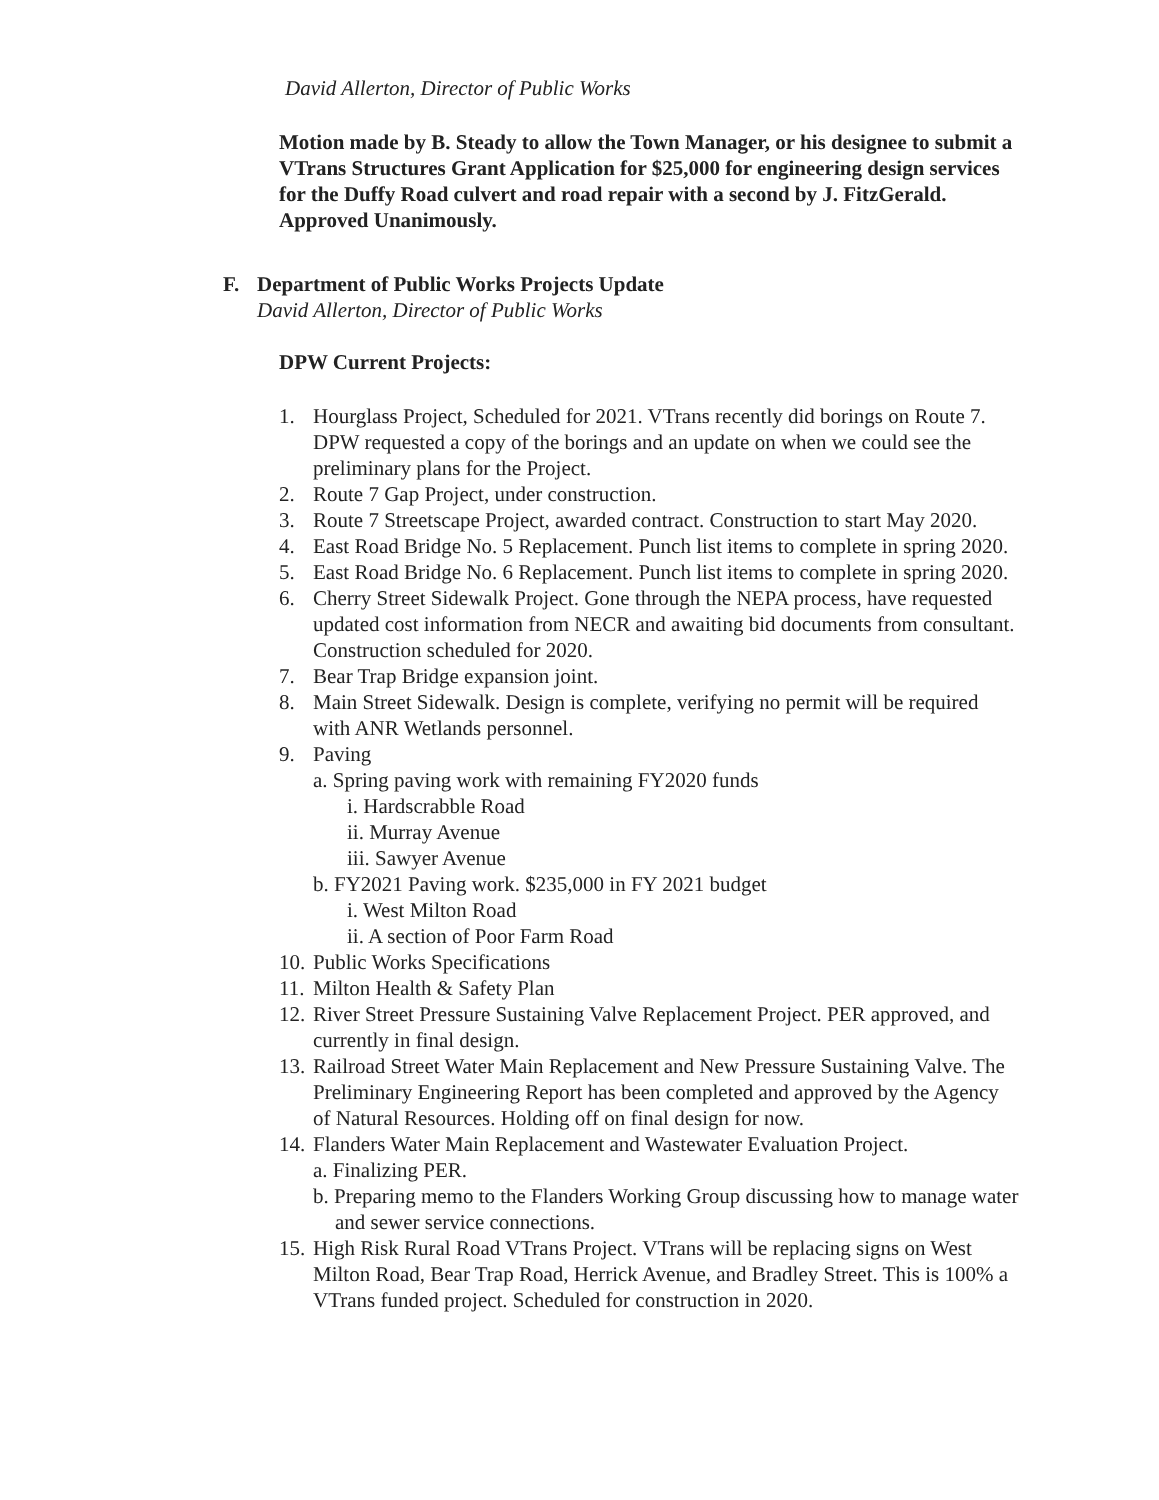David Allerton, Director of Public Works
Motion made by B. Steady to allow the Town Manager, or his designee to submit a VTrans Structures Grant Application for $25,000 for engineering design services for the Duffy Road culvert and road repair with a second by J. FitzGerald. Approved Unanimously.
F. Department of Public Works Projects Update
David Allerton, Director of Public Works
DPW Current Projects:
1. Hourglass Project, Scheduled for 2021. VTrans recently did borings on Route 7. DPW requested a copy of the borings and an update on when we could see the preliminary plans for the Project.
2. Route 7 Gap Project, under construction.
3. Route 7 Streetscape Project, awarded contract. Construction to start May 2020.
4. East Road Bridge No. 5 Replacement. Punch list items to complete in spring 2020.
5. East Road Bridge No. 6 Replacement. Punch list items to complete in spring 2020.
6. Cherry Street Sidewalk Project. Gone through the NEPA process, have requested updated cost information from NECR and awaiting bid documents from consultant. Construction scheduled for 2020.
7. Bear Trap Bridge expansion joint.
8. Main Street Sidewalk. Design is complete, verifying no permit will be required with ANR Wetlands personnel.
9. Paving
a. Spring paving work with remaining FY2020 funds
i. Hardscrabble Road
ii. Murray Avenue
iii. Sawyer Avenue
b. FY2021 Paving work. $235,000 in FY 2021 budget
i. West Milton Road
ii. A section of Poor Farm Road
10.
Public Works Specifications
11.
Milton Health & Safety Plan
12.
River Street Pressure Sustaining Valve Replacement Project. PER approved, and currently in final design.
13.
Railroad Street Water Main Replacement and New Pressure Sustaining Valve. The Preliminary Engineering Report has been completed and approved by the Agency of Natural Resources. Holding off on final design for now.
14.
Flanders Water Main Replacement and Wastewater Evaluation Project.
a. Finalizing PER.
b. Preparing memo to the Flanders Working Group discussing how to manage water and sewer service connections.
15.
High Risk Rural Road VTrans Project. VTrans will be replacing signs on West Milton Road, Bear Trap Road, Herrick Avenue, and Bradley Street. This is 100% a VTrans funded project. Scheduled for construction in 2020.